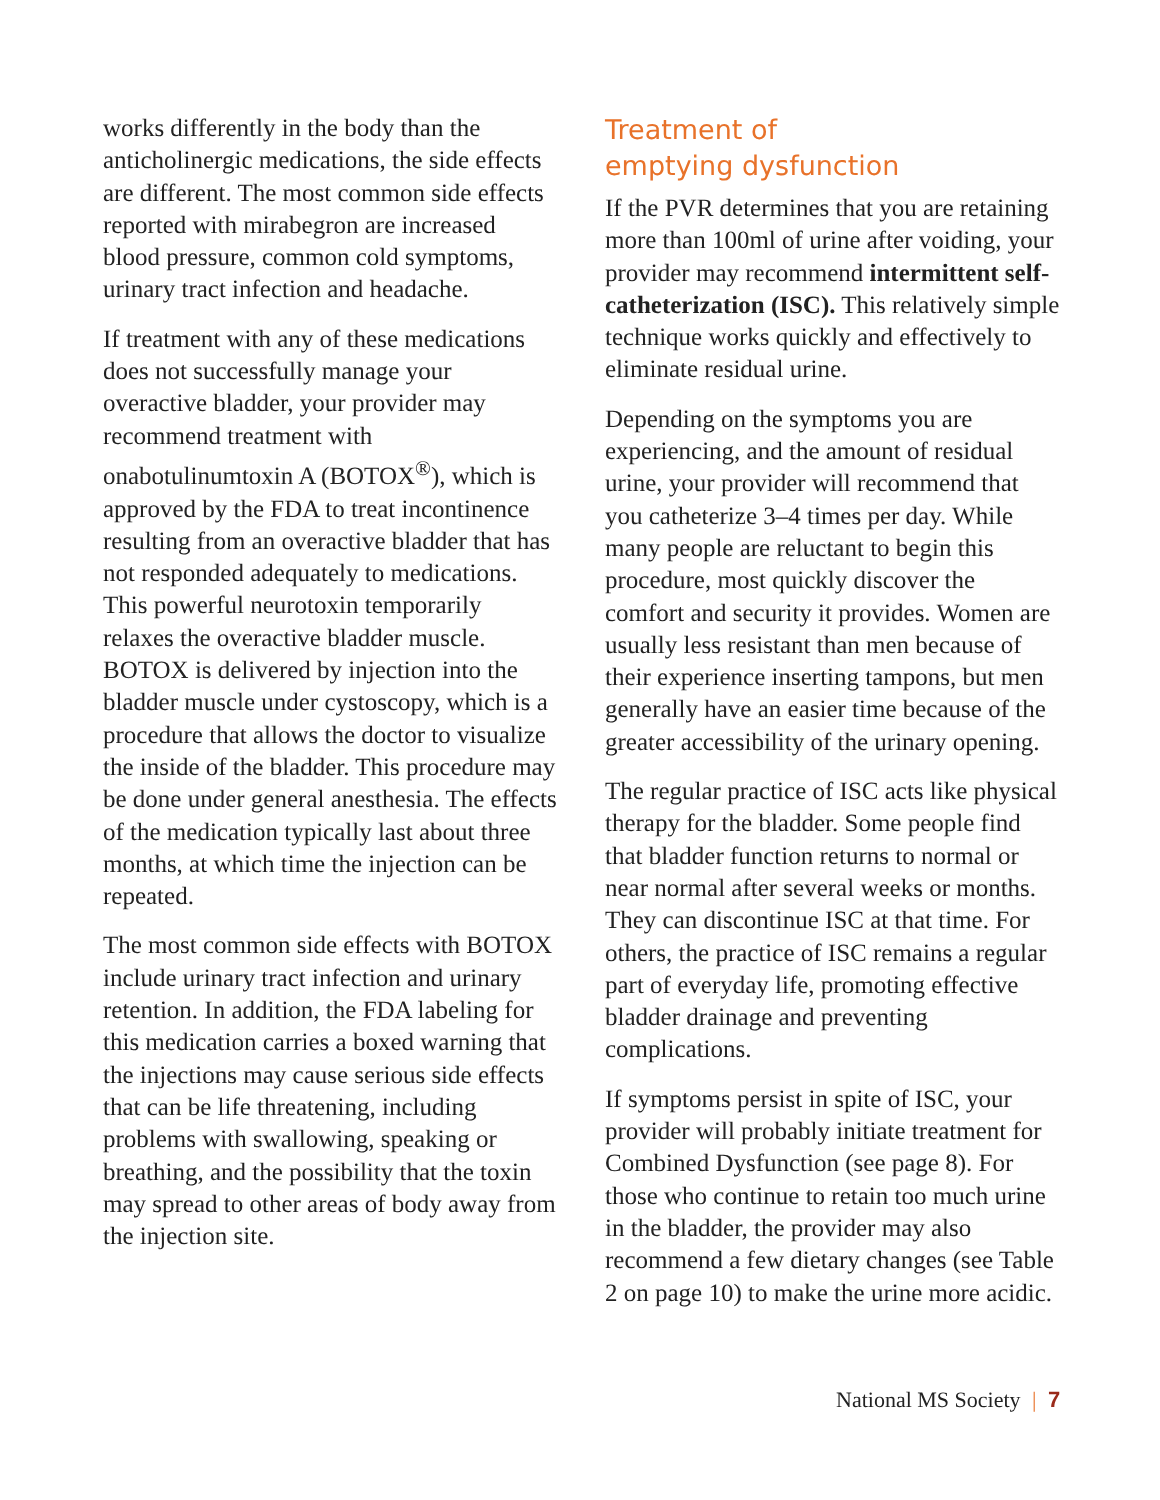works differently in the body than the anticholinergic medications, the side effects are different. The most common side effects reported with mirabegron are increased blood pressure, common cold symptoms, urinary tract infection and headache.
If treatment with any of these medications does not successfully manage your overactive bladder, your provider may recommend treatment with onabotulinumtoxin A (BOTOX<sup>®</sup>), which is approved by the FDA to treat incontinence resulting from an overactive bladder that has not responded adequately to medications. This powerful neurotoxin temporarily relaxes the overactive bladder muscle. BOTOX is delivered by injection into the bladder muscle under cystoscopy, which is a procedure that allows the doctor to visualize the inside of the bladder. This procedure may be done under general anesthesia. The effects of the medication typically last about three months, at which time the injection can be repeated.
The most common side effects with BOTOX include urinary tract infection and urinary retention. In addition, the FDA labeling for this medication carries a boxed warning that the injections may cause serious side effects that can be life threatening, including problems with swallowing, speaking or breathing, and the possibility that the toxin may spread to other areas of body away from the injection site.
Treatment of
emptying dysfunction
If the PVR determines that you are retaining more than 100ml of urine after voiding, your provider may recommend intermittent self-catheterization (ISC). This relatively simple technique works quickly and effectively to eliminate residual urine.
Depending on the symptoms you are experiencing, and the amount of residual urine, your provider will recommend that you catheterize 3–4 times per day. While many people are reluctant to begin this procedure, most quickly discover the comfort and security it provides. Women are usually less resistant than men because of their experience inserting tampons, but men generally have an easier time because of the greater accessibility of the urinary opening.
The regular practice of ISC acts like physical therapy for the bladder. Some people find that bladder function returns to normal or near normal after several weeks or months. They can discontinue ISC at that time. For others, the practice of ISC remains a regular part of everyday life, promoting effective bladder drainage and preventing complications.
If symptoms persist in spite of ISC, your provider will probably initiate treatment for Combined Dysfunction (see page 8). For those who continue to retain too much urine in the bladder, the provider may also recommend a few dietary changes (see Table 2 on page 10) to make the urine more acidic.
National MS Society | 7